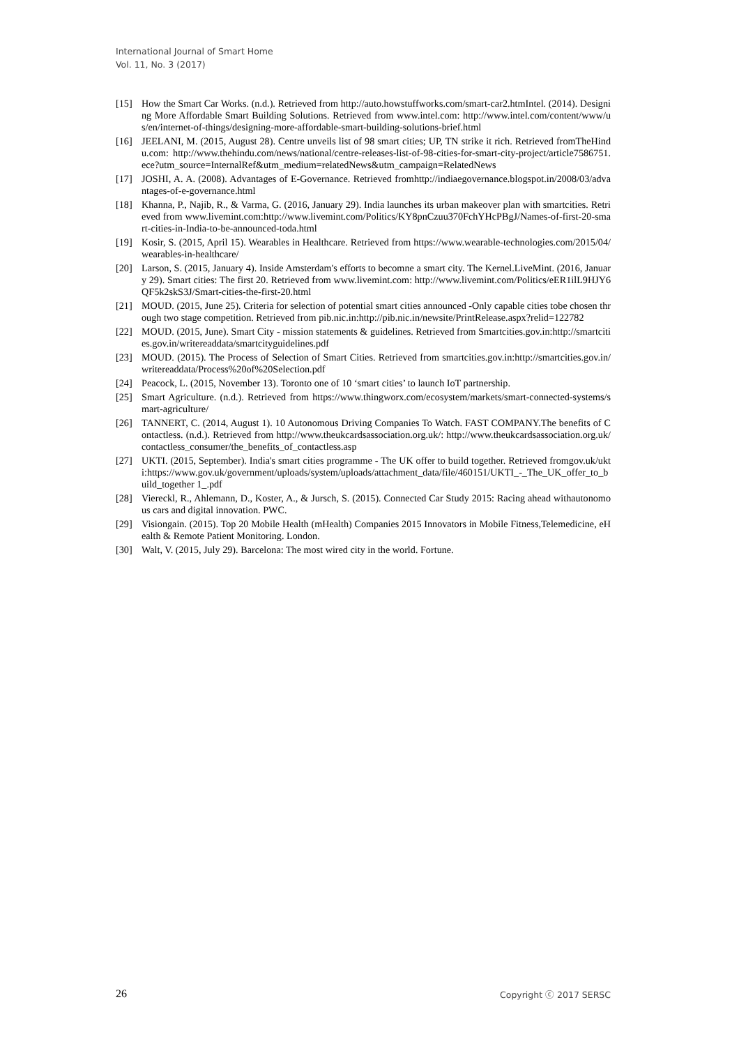International Journal of Smart Home
Vol. 11, No. 3 (2017)
[15] How the Smart Car Works. (n.d.). Retrieved from http://auto.howstuffworks.com/smart-car2.htmIntel. (2014). Designing More Affordable Smart Building Solutions. Retrieved from www.intel.com: http://www.intel.com/content/www/us/en/internet-of-things/designing-more-affordable-smart-building-solutions-brief.html
[16] JEELANI, M. (2015, August 28). Centre unveils list of 98 smart cities; UP, TN strike it rich. Retrieved fromTheHindu.com: http://www.thehindu.com/news/national/centre-releases-list-of-98-cities-for-smart-city-project/article7586751.ece?utm_source=InternalRef&utm_medium=relatedNews&utm_campaign=RelatedNews
[17] JOSHI, A. A. (2008). Advantages of E-Governance. Retrieved fromhttp://indiaegovernance.blogspot.in/2008/03/advantages-of-e-governance.html
[18] Khanna, P., Najib, R., & Varma, G. (2016, January 29). India launches its urban makeover plan with smartcities. Retrieved from www.livemint.com:http://www.livemint.com/Politics/KY8pnCzuu370FchYHcPBgJ/Names-of-first-20-smart-cities-in-India-to-be-announced-toda.html
[19] Kosir, S. (2015, April 15). Wearables in Healthcare. Retrieved from https://www.wearable-technologies.com/2015/04/wearables-in-healthcare/
[20] Larson, S. (2015, January 4). Inside Amsterdam's efforts to becomne a smart city. The Kernel.LiveMint. (2016, January 29). Smart cities: The first 20. Retrieved from www.livemint.com: http://www.livemint.com/Politics/eER1ilL9HJY6QF5k2skS3J/Smart-cities-the-first-20.html
[21] MOUD. (2015, June 25). Criteria for selection of potential smart cities announced -Only capable cities tobe chosen through two stage competition. Retrieved from pib.nic.in:http://pib.nic.in/newsite/PrintRelease.aspx?relid=122782
[22] MOUD. (2015, June). Smart City - mission statements & guidelines. Retrieved from Smartcities.gov.in:http://smartcities.gov.in/writereaddata/smartcityguidelines.pdf
[23] MOUD. (2015). The Process of Selection of Smart Cities. Retrieved from smartcities.gov.in:http://smartcities.gov.in/writereaddata/Process%20of%20Selection.pdf
[24] Peacock, L. (2015, November 13). Toronto one of 10 ‘smart cities’ to launch IoT partnership.
[25] Smart Agriculture. (n.d.). Retrieved from https://www.thingworx.com/ecosystem/markets/smart-connected-systems/smart-agriculture/
[26] TANNERT, C. (2014, August 1). 10 Autonomous Driving Companies To Watch. FAST COMPANY.The benefits of Contactless. (n.d.). Retrieved from http://www.theukcardsassociation.org.uk/: http://www.theukcardsassociation.org.uk/contactless_consumer/the_benefits_of_contactless.asp
[27] UKTI. (2015, September). India's smart cities programme - The UK offer to build together. Retrieved fromgov.uk/ukti:https://www.gov.uk/government/uploads/system/uploads/attachment_data/file/460151/UKTI_-_The_UK_offer_to_build_together 1_.pdf
[28] Viereckl, R., Ahlemann, D., Koster, A., & Jursch, S. (2015). Connected Car Study 2015: Racing ahead withautonomous cars and digital innovation. PWC.
[29] Visiongain. (2015). Top 20 Mobile Health (mHealth) Companies 2015 Innovators in Mobile Fitness,Telemedicine, eHealth & Remote Patient Monitoring. London.
[30] Walt, V. (2015, July 29). Barcelona: The most wired city in the world. Fortune.
26 Copyright ⓒ 2017 SERSC